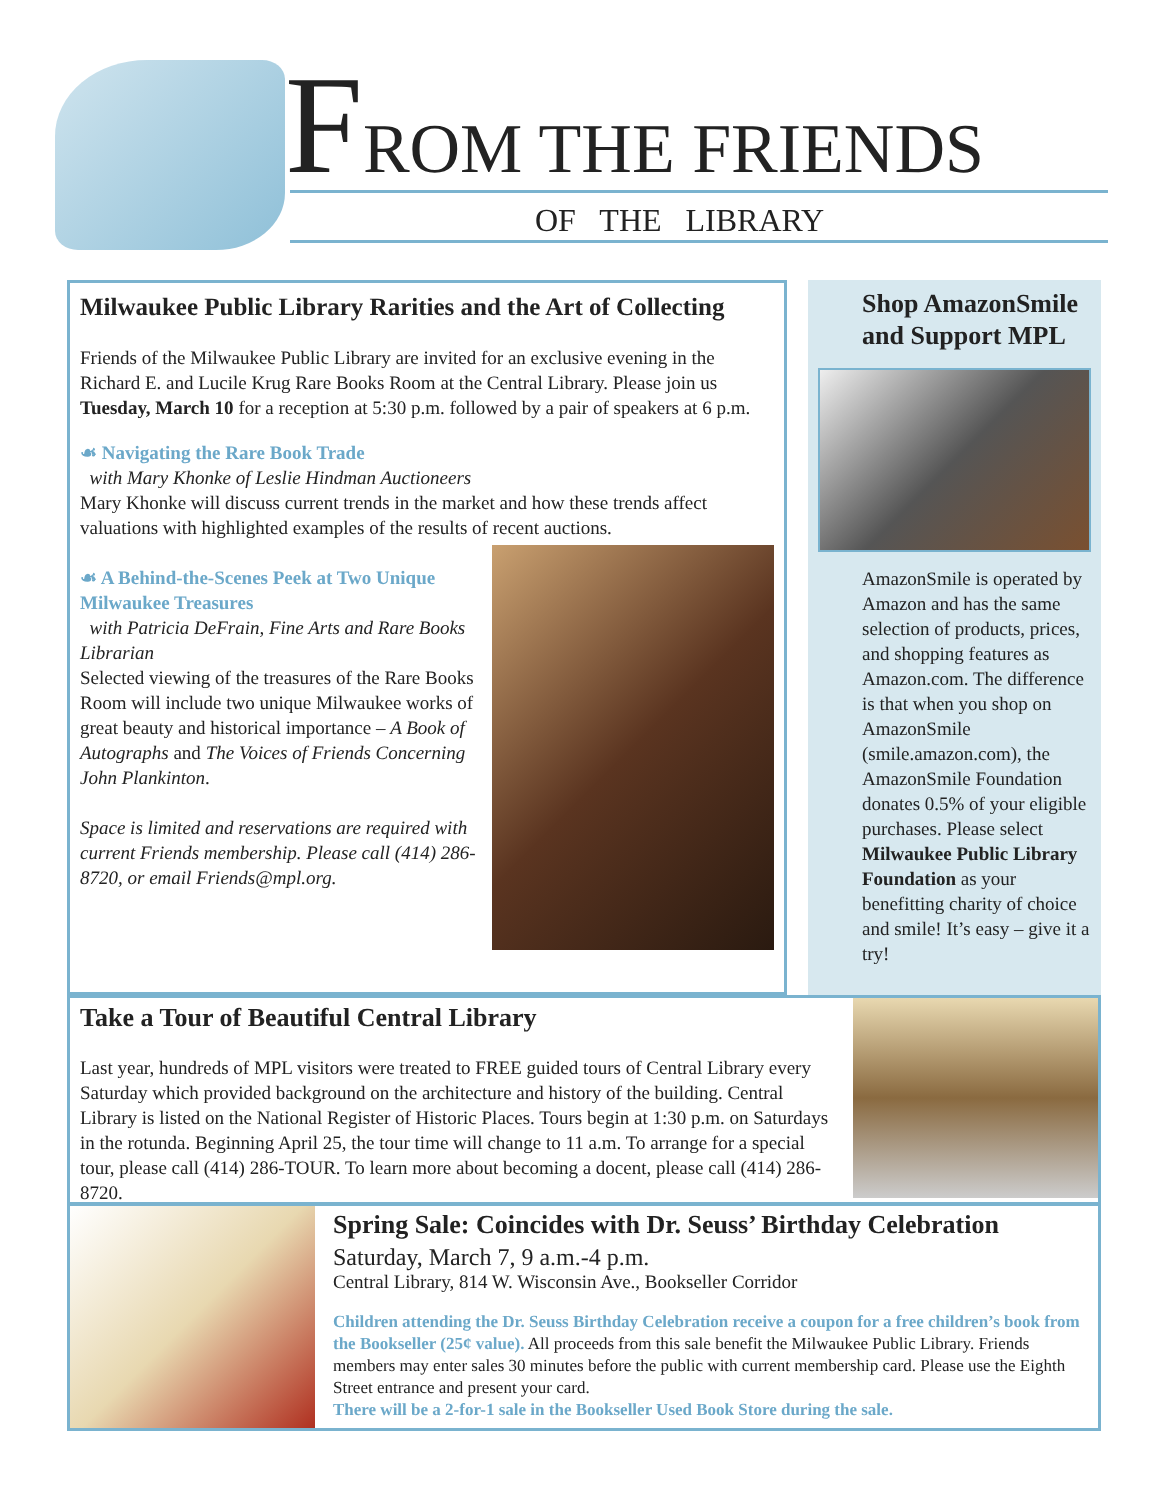FROM THE FRIENDS
OF THE LIBRARY
Milwaukee Public Library Rarities and the Art of Collecting
Friends of the Milwaukee Public Library are invited for an exclusive evening in the Richard E. and Lucile Krug Rare Books Room at the Central Library. Please join us Tuesday, March 10 for a reception at 5:30 p.m. followed by a pair of speakers at 6 p.m.
☙ Navigating the Rare Book Trade
with Mary Khonke of Leslie Hindman Auctioneers
Mary Khonke will discuss current trends in the market and how these trends affect valuations with highlighted examples of the results of recent auctions.
☙ A Behind-the-Scenes Peek at Two Unique Milwaukee Treasures
with Patricia DeFrain, Fine Arts and Rare Books Librarian
Selected viewing of the treasures of the Rare Books Room will include two unique Milwaukee works of great beauty and historical importance – A Book of Autographs and The Voices of Friends Concerning John Plankinton.
Space is limited and reservations are required with current Friends membership. Please call (414) 286-8720, or email Friends@mpl.org.
Shop AmazonSmile and Support MPL
AmazonSmile is operated by Amazon and has the same selection of products, prices, and shopping features as Amazon.com. The difference is that when you shop on AmazonSmile (smile.amazon.com), the AmazonSmile Foundation donates 0.5% of your eligible purchases. Please select Milwaukee Public Library Foundation as your benefitting charity of choice and smile! It’s easy – give it a try!
Take a Tour of Beautiful Central Library
Last year, hundreds of MPL visitors were treated to FREE guided tours of Central Library every Saturday which provided background on the architecture and history of the building. Central Library is listed on the National Register of Historic Places. Tours begin at 1:30 p.m. on Saturdays in the rotunda. Beginning April 25, the tour time will change to 11 a.m. To arrange for a special tour, please call (414) 286-TOUR. To learn more about becoming a docent, please call (414) 286-8720.
Spring Sale: Coincides with Dr. Seuss’ Birthday Celebration
Saturday, March 7, 9 a.m.-4 p.m.
Central Library, 814 W. Wisconsin Ave., Bookseller Corridor
Children attending the Dr. Seuss Birthday Celebration receive a coupon for a free children’s book from the Bookseller (25¢ value). All proceeds from this sale benefit the Milwaukee Public Library. Friends members may enter sales 30 minutes before the public with current membership card. Please use the Eighth Street entrance and present your card.
There will be a 2-for-1 sale in the Bookseller Used Book Store during the sale.